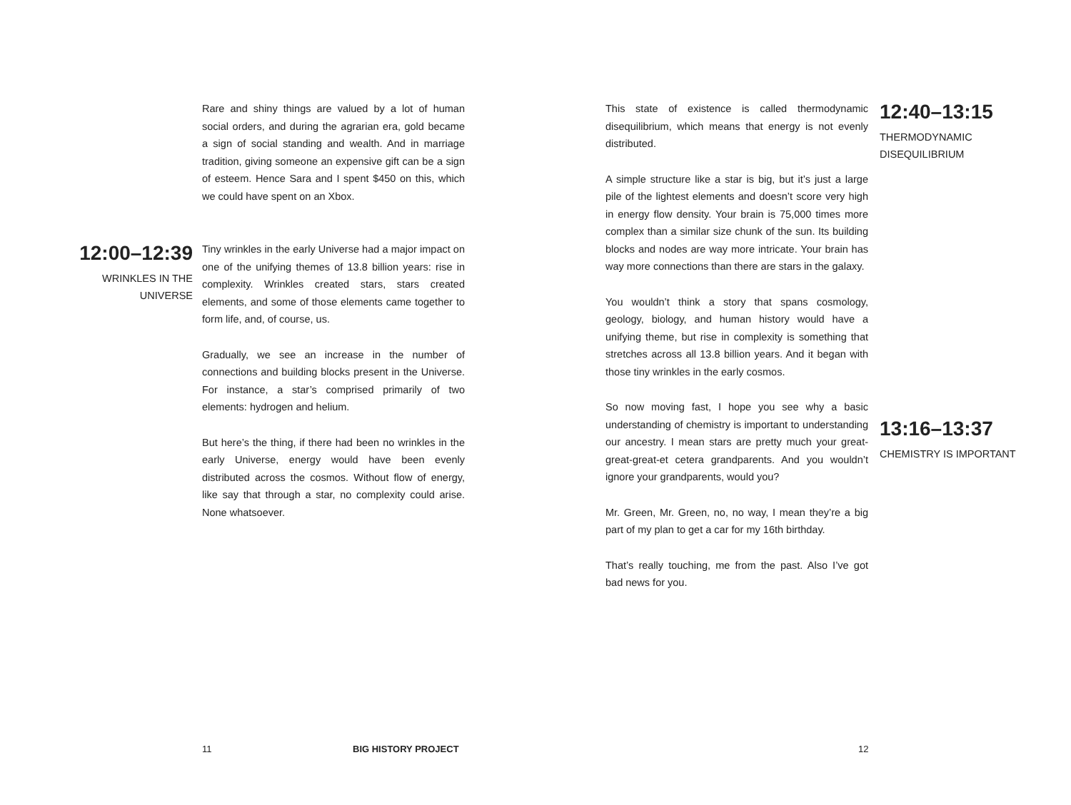Rare and shiny things are valued by a lot of human social orders, and during the agrarian era, gold became a sign of social standing and wealth. And in marriage tradition, giving someone an expensive gift can be a sign of esteem. Hence Sara and I spent $450 on this, which we could have spent on an Xbox.
12:00–12:39
WRINKLES IN THE UNIVERSE
Tiny wrinkles in the early Universe had a major impact on one of the unifying themes of 13.8 billion years: rise in complexity. Wrinkles created stars, stars created elements, and some of those elements came together to form life, and, of course, us.
Gradually, we see an increase in the number of connections and building blocks present in the Universe. For instance, a star’s comprised primarily of two elements: hydrogen and helium.
But here’s the thing, if there had been no wrinkles in the early Universe, energy would have been evenly distributed across the cosmos. Without flow of energy, like say that through a star, no complexity could arise. None whatsoever.
This state of existence is called thermodynamic disequilibrium, which means that energy is not evenly distributed.
A simple structure like a star is big, but it’s just a large pile of the lightest elements and doesn’t score very high in energy flow density. Your brain is 75,000 times more complex than a similar size chunk of the sun. Its building blocks and nodes are way more intricate. Your brain has way more connections than there are stars in the galaxy.
You wouldn’t think a story that spans cosmology, geology, biology, and human history would have a unifying theme, but rise in complexity is something that stretches across all 13.8 billion years. And it began with those tiny wrinkles in the early cosmos.
So now moving fast, I hope you see why a basic understanding of chemistry is important to understanding our ancestry. I mean stars are pretty much your great-great-great-et cetera grandparents. And you wouldn’t ignore your grandparents, would you?
Mr. Green, Mr. Green, no, no way, I mean they’re a big part of my plan to get a car for my 16th birthday.
That’s really touching, me from the past. Also I’ve got bad news for you.
12:40–13:15
THERMODYNAMIC DISEQUILIBRIUM
13:16–13:37
CHEMISTRY IS IMPORTANT
11 BIG HISTORY PROJECT 12